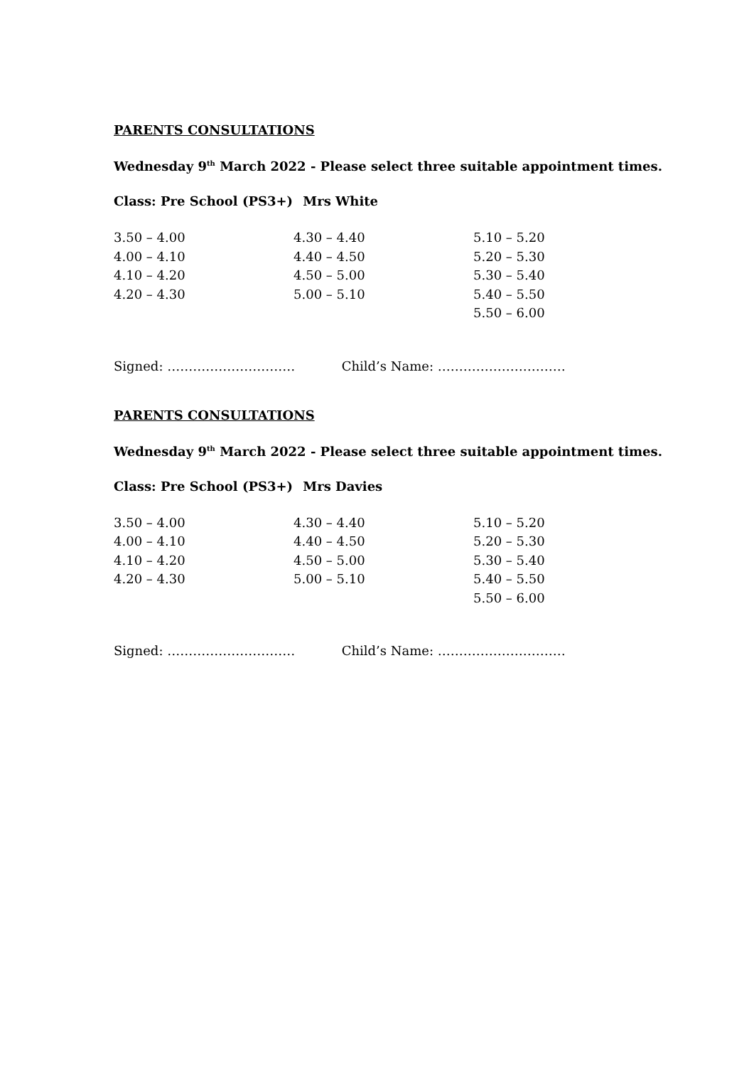PARENTS CONSULTATIONS
Wednesday 9<sup>th</sup> March 2022 - Please select three suitable appointment times.
Class: Pre School (PS3+) Mrs White
| 3.50 – 4.00 | 4.30 – 4.40 | 5.10 – 5.20 |
| 4.00 – 4.10 | 4.40 – 4.50 | 5.20 – 5.30 |
| 4.10 – 4.20 | 4.50 – 5.00 | 5.30 – 5.40 |
| 4.20 – 4.30 | 5.00 – 5.10 | 5.40 – 5.50 |
| | | 5.50 – 6.00 |
Signed: ………………………… Child’s Name: …………………………
PARENTS CONSULTATIONS
Wednesday 9<sup>th</sup> March 2022 - Please select three suitable appointment times.
Class: Pre School (PS3+) Mrs Davies
| 3.50 – 4.00 | 4.30 – 4.40 | 5.10 – 5.20 |
| 4.00 – 4.10 | 4.40 – 4.50 | 5.20 – 5.30 |
| 4.10 – 4.20 | 4.50 – 5.00 | 5.30 – 5.40 |
| 4.20 – 4.30 | 5.00 – 5.10 | 5.40 – 5.50 |
| | | 5.50 – 6.00 |
Signed: ………………………… Child’s Name: …………………………